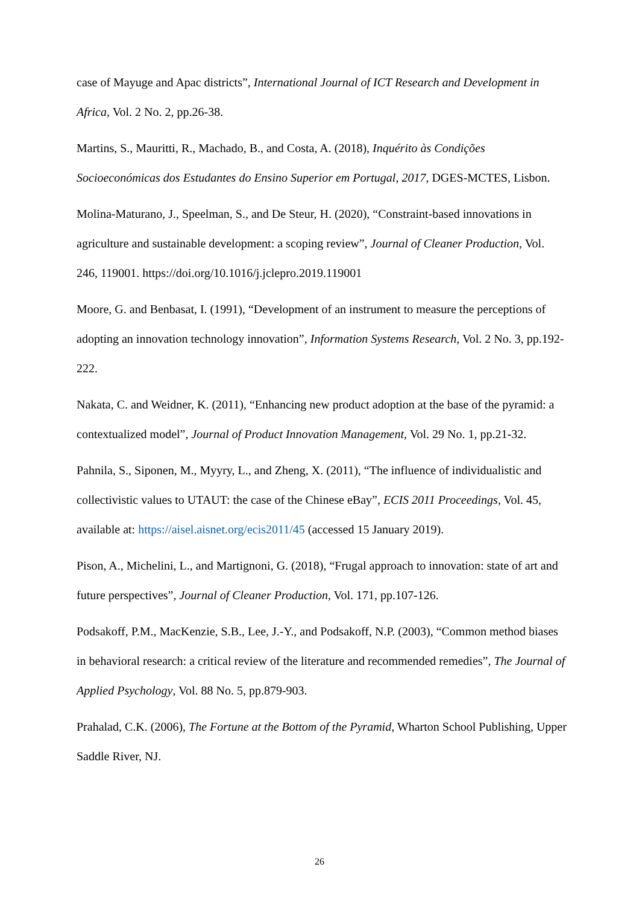case of Mayuge and Apac districts”, International Journal of ICT Research and Development in Africa, Vol. 2 No. 2, pp.26-38.
Martins, S., Mauritti, R., Machado, B., and Costa, A. (2018), Inquérito às Condições Socioeconómicas dos Estudantes do Ensino Superior em Portugal, 2017, DGES-MCTES, Lisbon.
Molina-Maturano, J., Speelman, S., and De Steur, H. (2020), “Constraint-based innovations in agriculture and sustainable development: a scoping review”, Journal of Cleaner Production, Vol. 246, 119001. https://doi.org/10.1016/j.jclepro.2019.119001
Moore, G. and Benbasat, I. (1991), “Development of an instrument to measure the perceptions of adopting an innovation technology innovation”, Information Systems Research, Vol. 2 No. 3, pp.192-222.
Nakata, C. and Weidner, K. (2011), “Enhancing new product adoption at the base of the pyramid: a contextualized model”, Journal of Product Innovation Management, Vol. 29 No. 1, pp.21-32.
Pahnila, S., Siponen, M., Myyry, L., and Zheng, X. (2011), “The influence of individualistic and collectivistic values to UTAUT: the case of the Chinese eBay”, ECIS 2011 Proceedings, Vol. 45, available at: https://aisel.aisnet.org/ecis2011/45 (accessed 15 January 2019).
Pison, A., Michelini, L., and Martignoni, G. (2018), “Frugal approach to innovation: state of art and future perspectives”, Journal of Cleaner Production, Vol. 171, pp.107-126.
Podsakoff, P.M., MacKenzie, S.B., Lee, J.-Y., and Podsakoff, N.P. (2003), “Common method biases in behavioral research: a critical review of the literature and recommended remedies”, The Journal of Applied Psychology, Vol. 88 No. 5, pp.879-903.
Prahalad, C.K. (2006), The Fortune at the Bottom of the Pyramid, Wharton School Publishing, Upper Saddle River, NJ.
26